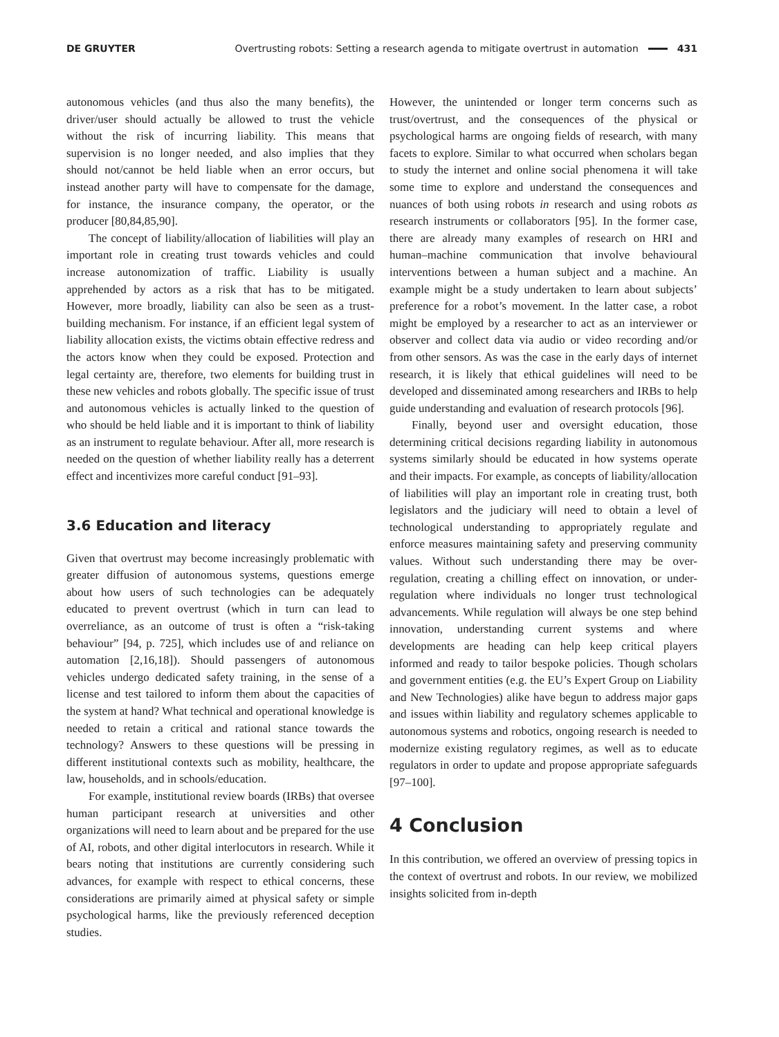DE GRUYTER Overtrusting robots: Setting a research agenda to mitigate overtrust in automation 431
autonomous vehicles (and thus also the many benefits), the driver/user should actually be allowed to trust the vehicle without the risk of incurring liability. This means that supervision is no longer needed, and also implies that they should not/cannot be held liable when an error occurs, but instead another party will have to compensate for the damage, for instance, the insurance company, the operator, or the producer [80,84,85,90].
The concept of liability/allocation of liabilities will play an important role in creating trust towards vehicles and could increase autonomization of traffic. Liability is usually apprehended by actors as a risk that has to be mitigated. However, more broadly, liability can also be seen as a trust-building mechanism. For instance, if an efficient legal system of liability allocation exists, the victims obtain effective redress and the actors know when they could be exposed. Protection and legal certainty are, therefore, two elements for building trust in these new vehicles and robots globally. The specific issue of trust and autonomous vehicles is actually linked to the question of who should be held liable and it is important to think of liability as an instrument to regulate behaviour. After all, more research is needed on the question of whether liability really has a deterrent effect and incentivizes more careful conduct [91–93].
3.6 Education and literacy
Given that overtrust may become increasingly problematic with greater diffusion of autonomous systems, questions emerge about how users of such technologies can be adequately educated to prevent overtrust (which in turn can lead to overreliance, as an outcome of trust is often a “risk-taking behaviour” [94, p. 725], which includes use of and reliance on automation [2,16,18]). Should passengers of autonomous vehicles undergo dedicated safety training, in the sense of a license and test tailored to inform them about the capacities of the system at hand? What technical and operational knowledge is needed to retain a critical and rational stance towards the technology? Answers to these questions will be pressing in different institutional contexts such as mobility, healthcare, the law, households, and in schools/education.
For example, institutional review boards (IRBs) that oversee human participant research at universities and other organizations will need to learn about and be prepared for the use of AI, robots, and other digital interlocutors in research. While it bears noting that institutions are currently considering such advances, for example with respect to ethical concerns, these considerations are primarily aimed at physical safety or simple psychological harms, like the previously referenced deception studies.
However, the unintended or longer term concerns such as trust/overtrust, and the consequences of the physical or psychological harms are ongoing fields of research, with many facets to explore. Similar to what occurred when scholars began to study the internet and online social phenomena it will take some time to explore and understand the consequences and nuances of both using robots in research and using robots as research instruments or collaborators [95]. In the former case, there are already many examples of research on HRI and human–machine communication that involve behavioural interventions between a human subject and a machine. An example might be a study undertaken to learn about subjects’ preference for a robot’s movement. In the latter case, a robot might be employed by a researcher to act as an interviewer or observer and collect data via audio or video recording and/or from other sensors. As was the case in the early days of internet research, it is likely that ethical guidelines will need to be developed and disseminated among researchers and IRBs to help guide understanding and evaluation of research protocols [96].
Finally, beyond user and oversight education, those determining critical decisions regarding liability in autonomous systems similarly should be educated in how systems operate and their impacts. For example, as concepts of liability/allocation of liabilities will play an important role in creating trust, both legislators and the judiciary will need to obtain a level of technological understanding to appropriately regulate and enforce measures maintaining safety and preserving community values. Without such understanding there may be over-regulation, creating a chilling effect on innovation, or under-regulation where individuals no longer trust technological advancements. While regulation will always be one step behind innovation, understanding current systems and where developments are heading can help keep critical players informed and ready to tailor bespoke policies. Though scholars and government entities (e.g. the EU’s Expert Group on Liability and New Technologies) alike have begun to address major gaps and issues within liability and regulatory schemes applicable to autonomous systems and robotics, ongoing research is needed to modernize existing regulatory regimes, as well as to educate regulators in order to update and propose appropriate safeguards [97–100].
4 Conclusion
In this contribution, we offered an overview of pressing topics in the context of overtrust and robots. In our review, we mobilized insights solicited from in-depth